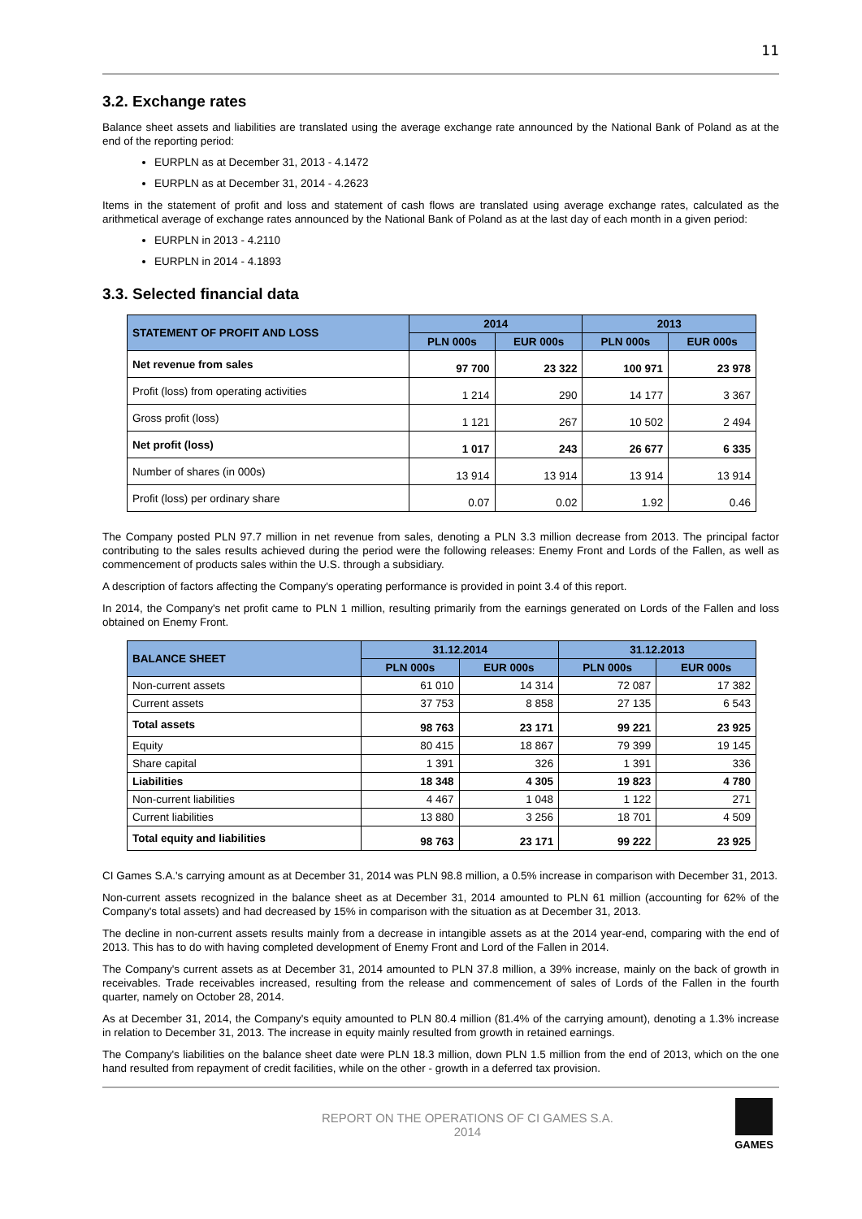11
3.2. Exchange rates
Balance sheet assets and liabilities are translated using the average exchange rate announced by the National Bank of Poland as at the end of the reporting period:
EURPLN as at December 31, 2013 - 4.1472
EURPLN as at December 31, 2014 - 4.2623
Items in the statement of profit and loss and statement of cash flows are translated using average exchange rates, calculated as the arithmetical average of exchange rates announced by the National Bank of Poland as at the last day of each month in a given period:
EURPLN in 2013 - 4.2110
EURPLN in 2014 - 4.1893
3.3. Selected financial data
| STATEMENT OF PROFIT AND LOSS | 2014 | | 2013 | |
| --- | --- | --- | --- | --- |
| | PLN 000s | EUR 000s | PLN 000s | EUR 000s |
| Net revenue from sales | 97 700 | 23 322 | 100 971 | 23 978 |
| Profit (loss) from operating activities | 1 214 | 290 | 14 177 | 3 367 |
| Gross profit (loss) | 1 121 | 267 | 10 502 | 2 494 |
| Net profit (loss) | 1 017 | 243 | 26 677 | 6 335 |
| Number of shares (in 000s) | 13 914 | 13 914 | 13 914 | 13 914 |
| Profit (loss) per ordinary share | 0.07 | 0.02 | 1.92 | 0.46 |
The Company posted PLN 97.7 million in net revenue from sales, denoting a PLN 3.3 million decrease from 2013. The principal factor contributing to the sales results achieved during the period were the following releases: Enemy Front and Lords of the Fallen, as well as commencement of products sales within the U.S. through a subsidiary.
A description of factors affecting the Company's operating performance is provided in point 3.4 of this report.
In 2014, the Company's net profit came to PLN 1 million, resulting primarily from the earnings generated on Lords of the Fallen and loss obtained on Enemy Front.
| BALANCE SHEET | 31.12.2014 | | 31.12.2013 | |
| --- | --- | --- | --- | --- |
| | PLN 000s | EUR 000s | PLN 000s | EUR 000s |
| Non-current assets | 61 010 | 14 314 | 72 087 | 17 382 |
| Current assets | 37 753 | 8 858 | 27 135 | 6 543 |
| Total assets | 98 763 | 23 171 | 99 221 | 23 925 |
| Equity | 80 415 | 18 867 | 79 399 | 19 145 |
| Share capital | 1 391 | 326 | 1 391 | 336 |
| Liabilities | 18 348 | 4 305 | 19 823 | 4 780 |
| Non-current liabilities | 4 467 | 1 048 | 1 122 | 271 |
| Current liabilities | 13 880 | 3 256 | 18 701 | 4 509 |
| Total equity and liabilities | 98 763 | 23 171 | 99 222 | 23 925 |
CI Games S.A.'s carrying amount as at December 31, 2014 was PLN 98.8 million, a 0.5% increase in comparison with December 31, 2013.
Non-current assets recognized in the balance sheet as at December 31, 2014 amounted to PLN 61 million (accounting for 62% of the Company's total assets) and had decreased by 15% in comparison with the situation as at December 31, 2013.
The decline in non-current assets results mainly from a decrease in intangible assets as at the 2014 year-end, comparing with the end of 2013. This has to do with having completed development of Enemy Front and Lord of the Fallen in 2014.
The Company's current assets as at December 31, 2014 amounted to PLN 37.8 million, a 39% increase, mainly on the back of growth in receivables. Trade receivables increased, resulting from the release and commencement of sales of Lords of the Fallen in the fourth quarter, namely on October 28, 2014.
As at December 31, 2014, the Company's equity amounted to PLN 80.4 million (81.4% of the carrying amount), denoting a 1.3% increase in relation to December 31, 2013. The increase in equity mainly resulted from growth in retained earnings.
The Company's liabilities on the balance sheet date were PLN 18.3 million, down PLN 1.5 million from the end of 2013, which on the one hand resulted from repayment of credit facilities, while on the other - growth in a deferred tax provision.
REPORT ON THE OPERATIONS OF CI GAMES S.A.
2014
GAMES